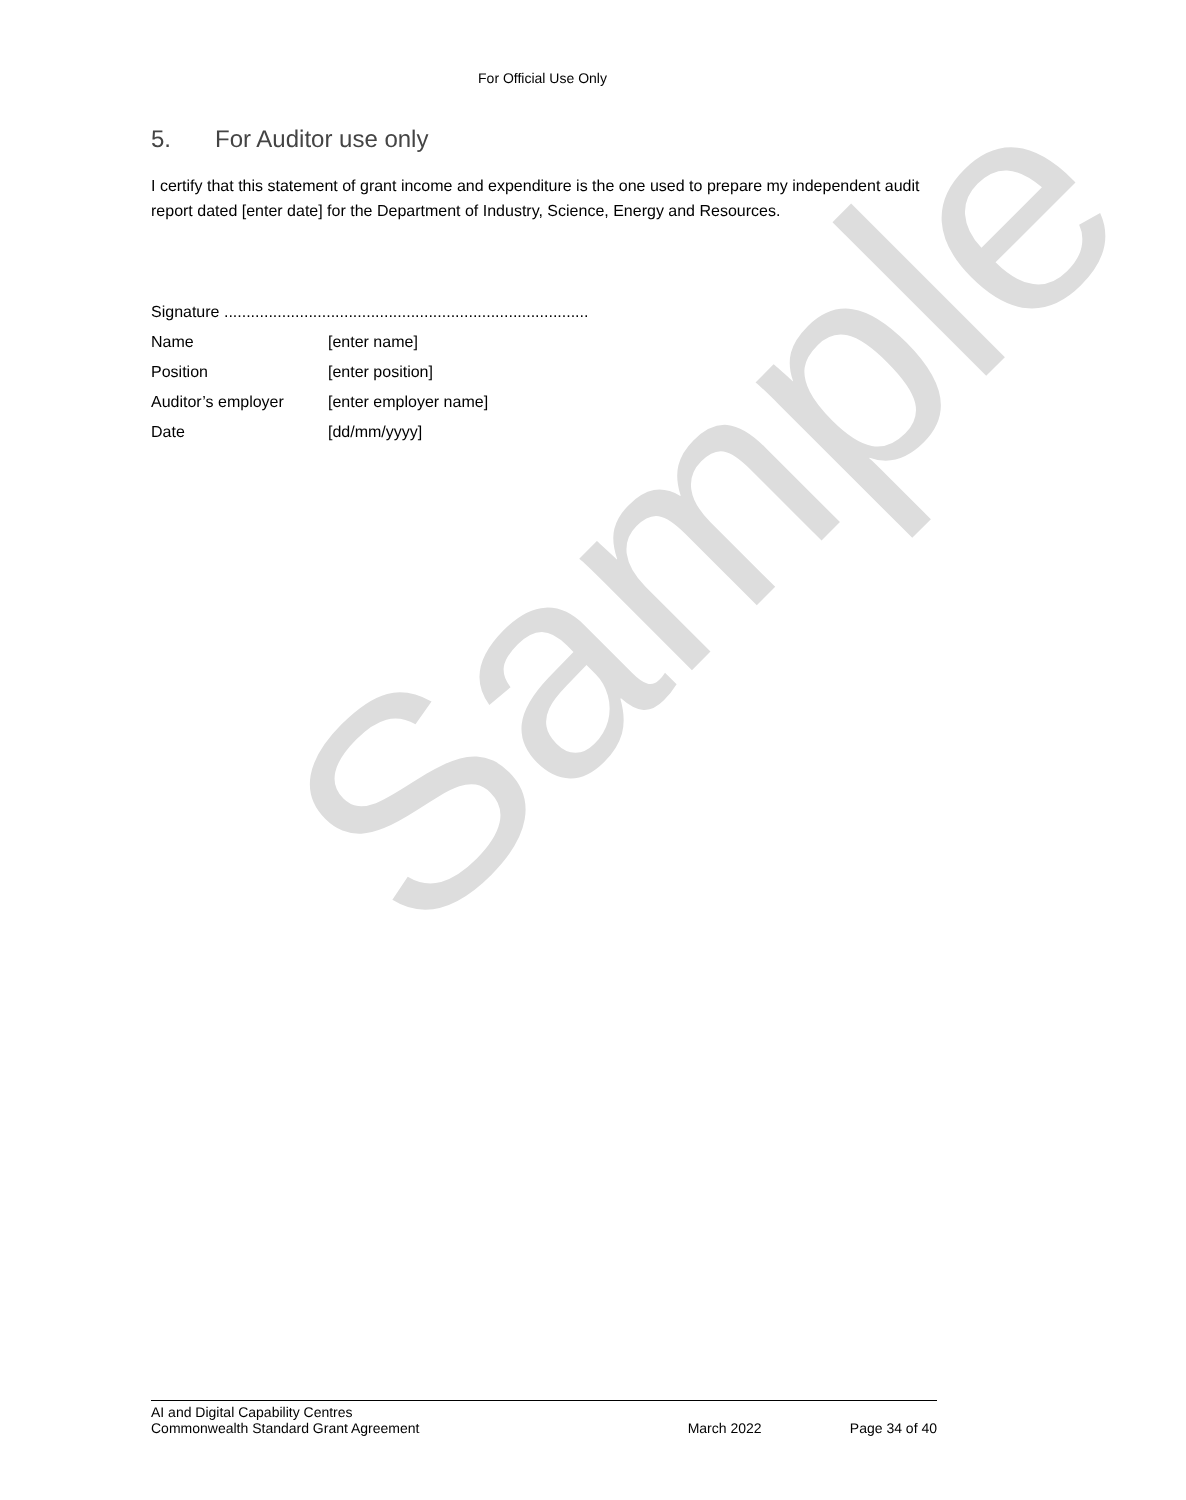For Official Use Only
5. For Auditor use only
I certify that this statement of grant income and expenditure is the one used to prepare my independent audit report dated [enter date] for the Department of Industry, Science, Energy and Resources.
Signature ..................................................................................
Name [enter name]
Position [enter position]
Auditor’s employer [enter employer name]
Date [dd/mm/yyyy]
Sample
AI and Digital Capability Centres
Commonwealth Standard Grant Agreement March 2022 Page 34 of 40